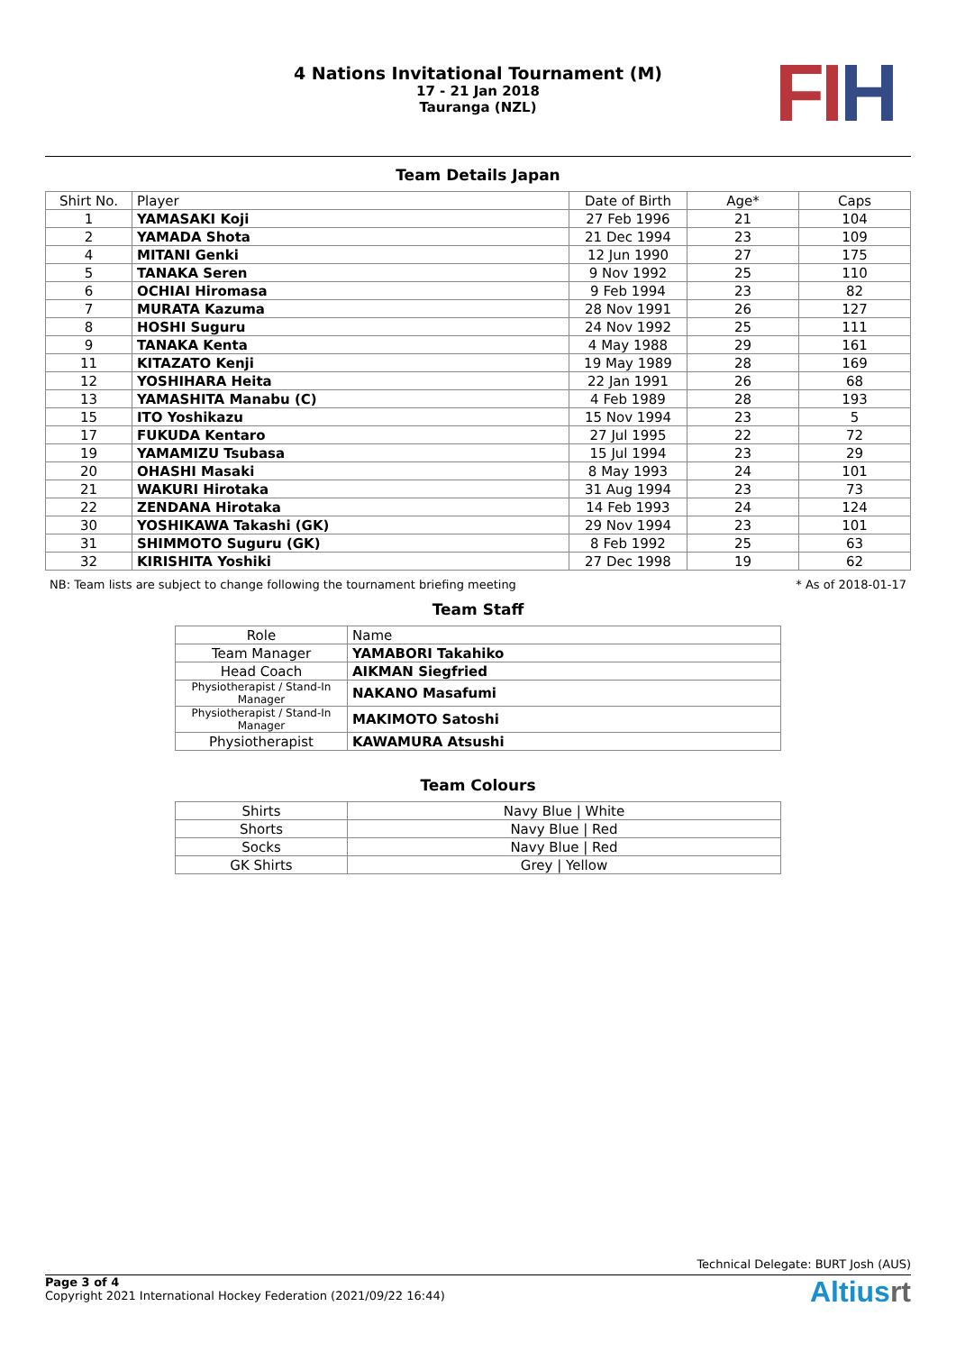4 Nations Invitational Tournament (M)
17 - 21 Jan 2018
Tauranga (NZL)
FIH
Team Details Japan
| Shirt No. | Player | Date of Birth | Age* | Caps |
| --- | --- | --- | --- | --- |
| 1 | YAMASAKI Koji | 27 Feb 1996 | 21 | 104 |
| 2 | YAMADA Shota | 21 Dec 1994 | 23 | 109 |
| 4 | MITANI Genki | 12 Jun 1990 | 27 | 175 |
| 5 | TANAKA Seren | 9 Nov 1992 | 25 | 110 |
| 6 | OCHIAI Hiromasa | 9 Feb 1994 | 23 | 82 |
| 7 | MURATA Kazuma | 28 Nov 1991 | 26 | 127 |
| 8 | HOSHI Suguru | 24 Nov 1992 | 25 | 111 |
| 9 | TANAKA Kenta | 4 May 1988 | 29 | 161 |
| 11 | KITAZATO Kenji | 19 May 1989 | 28 | 169 |
| 12 | YOSHIHARA Heita | 22 Jan 1991 | 26 | 68 |
| 13 | YAMASHITA Manabu (C) | 4 Feb 1989 | 28 | 193 |
| 15 | ITO Yoshikazu | 15 Nov 1994 | 23 | 5 |
| 17 | FUKUDA Kentaro | 27 Jul 1995 | 22 | 72 |
| 19 | YAMAMIZU Tsubasa | 15 Jul 1994 | 23 | 29 |
| 20 | OHASHI Masaki | 8 May 1993 | 24 | 101 |
| 21 | WAKURI Hirotaka | 31 Aug 1994 | 23 | 73 |
| 22 | ZENDANA Hirotaka | 14 Feb 1993 | 24 | 124 |
| 30 | YOSHIKAWA Takashi (GK) | 29 Nov 1994 | 23 | 101 |
| 31 | SHIMMOTO Suguru (GK) | 8 Feb 1992 | 25 | 63 |
| 32 | KIRISHITA Yoshiki | 27 Dec 1998 | 19 | 62 |
NB: Team lists are subject to change following the tournament briefing meeting * As of 2018-01-17
Team Staff
| Role | Name |
| --- | --- |
| Team Manager | YAMABORI Takahiko |
| Head Coach | AIKMAN Siegfried |
| Physiotherapist / Stand-In Manager | NAKANO Masafumi |
| Physiotherapist / Stand-In Manager | MAKIMOTO Satoshi |
| Physiotherapist | KAWAMURA Atsushi |
Team Colours
| Shirts | Navy Blue / White |
| Shorts | Navy Blue / Red |
| Socks | Navy Blue / Red |
| GK Shirts | Grey / Yellow |
Technical Delegate: BURT Josh (AUS)
Page 3 of 4
Copyright 2021 International Hockey Federation (2021/09/22 16:44)
Altiusrt